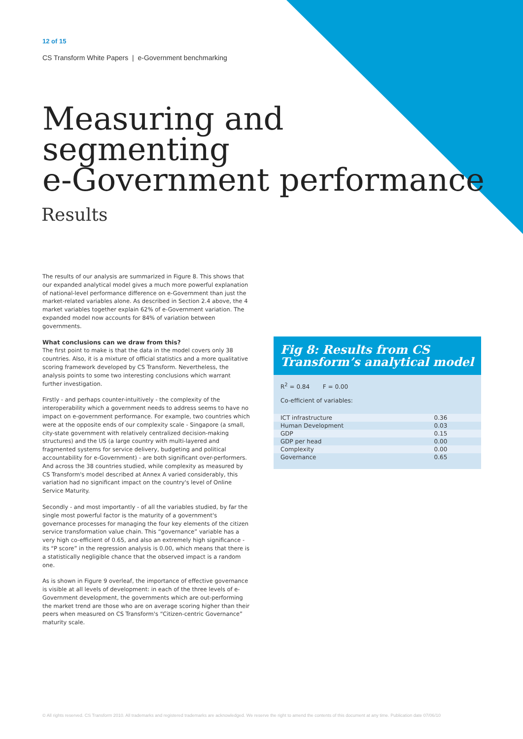12 of 15
CS Transform White Papers | e-Government benchmarking
Measuring and
segmenting
e-Government performance
Results
The results of our analysis are summarized in Figure 8. This shows that our expanded analytical model gives a much more powerful explanation of national-level performance difference on e-Government than just the market-related variables alone. As described in Section 2.4 above, the 4 market variables together explain 62% of e-Government variation. The expanded model now accounts for 84% of variation between governments.
What conclusions can we draw from this?
The first point to make is that the data in the model covers only 38 countries. Also, it is a mixture of official statistics and a more qualitative scoring framework developed by CS Transform. Nevertheless, the analysis points to some two interesting conclusions which warrant further investigation.
Firstly - and perhaps counter-intuitively - the complexity of the interoperability which a government needs to address seems to have no impact on e-government performance. For example, two countries which were at the opposite ends of our complexity scale - Singapore (a small, city-state government with relatively centralized decision-making structures) and the US (a large country with multi-layered and fragmented systems for service delivery, budgeting and political accountability for e-Government) - are both significant over-performers. And across the 38 countries studied, while complexity as measured by CS Transform's model described at Annex A varied considerably, this variation had no significant impact on the country's level of Online Service Maturity.
Secondly - and most importantly - of all the variables studied, by far the single most powerful factor is the maturity of a government's governance processes for managing the four key elements of the citizen service transformation value chain. This “governance” variable has a very high co-efficient of 0.65, and also an extremely high significance - its “P score” in the regression analysis is 0.00, which means that there is a statistically negligible chance that the observed impact is a random one.
As is shown in Figure 9 overleaf, the importance of effective governance is visible at all levels of development: in each of the three levels of e-Government development, the governments which are out-performing the market trend are those who are on average scoring higher than their peers when measured on CS Transform's “Citizen-centric Governance” maturity scale.
Fig 8: Results from CS Transform’s analytical model
R<sup>2</sup> = 0.84 F = 0.00
Co-efficient of variables:
| ICT infrastructure | 0.36 |
| Human Development | 0.03 |
| GDP | 0.15 |
| GDP per head | 0.00 |
| Complexity | 0.00 |
| Governance | 0.65 |
© All rights reserved. CS Transform 2010. All trademarks and registered trademarks are acknowledged. We reserve the right to amend the contents of this document at any time. Publication date 07/06/10